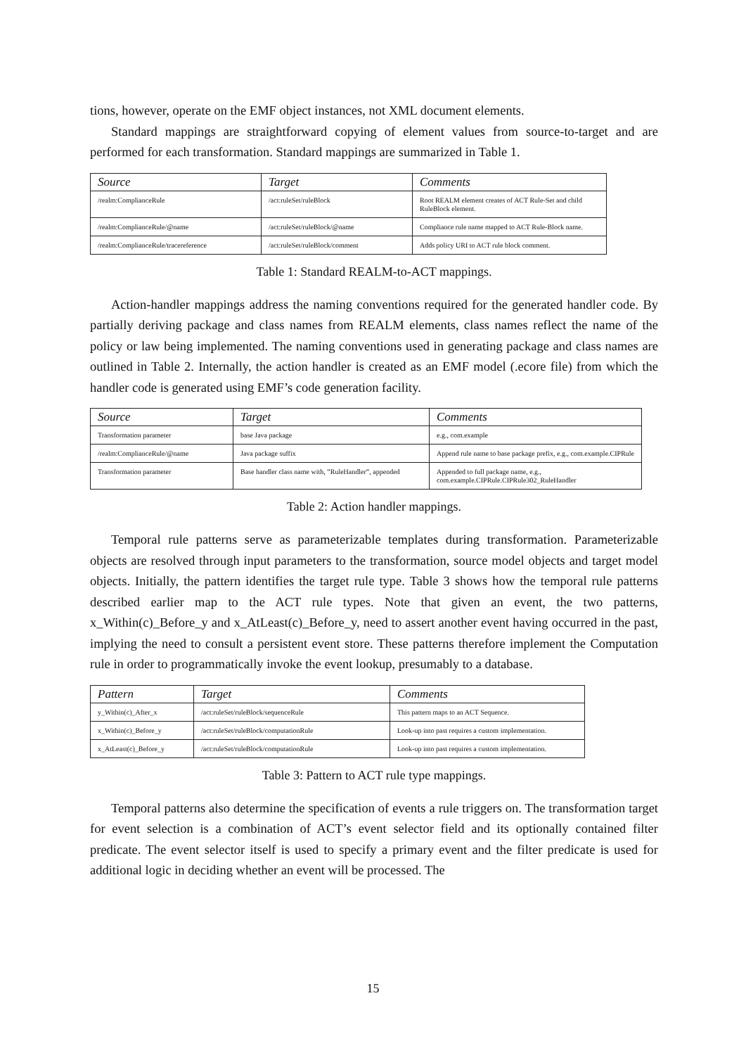tions, however, operate on the EMF object instances, not XML document elements.
Standard mappings are straightforward copying of element values from source-to-target and are performed for each transformation. Standard mappings are summarized in Table 1.
| Source | Target | Comments |
| --- | --- | --- |
| /realm:ComplianceRule | /act:ruleSet/ruleBlock | Root REALM element creates of ACT Rule-Set and child RuleBlock element. |
| /realm:ComplianceRule/@name | /act:ruleSet/ruleBlock/@name | Compliance rule name mapped to ACT Rule-Block name. |
| /realm:ComplianceRule/tracereference | /act:ruleSet/ruleBlock/comment | Adds policy URI to ACT rule block comment. |
Table 1: Standard REALM-to-ACT mappings.
Action-handler mappings address the naming conventions required for the generated handler code. By partially deriving package and class names from REALM elements, class names reflect the name of the policy or law being implemented. The naming conventions used in generating package and class names are outlined in Table 2. Internally, the action handler is created as an EMF model (.ecore file) from which the handler code is generated using EMF’s code generation facility.
| Source | Target | Comments |
| --- | --- | --- |
| Transformation parameter | base Java package | e.g., com.example |
| /realm:ComplianceRule/@name | Java package suffix | Append rule name to base package prefix, e.g., com.example.CIPRule |
| Transformation parameter | Base handler class name with, ”RuleHandler”, appended | Appended to full package name, e.g., com.example.CIPRule.CIPRule302_RuleHandler |
Table 2: Action handler mappings.
Temporal rule patterns serve as parameterizable templates during transformation. Parameterizable objects are resolved through input parameters to the transformation, source model objects and target model objects. Initially, the pattern identifies the target rule type. Table 3 shows how the temporal rule patterns described earlier map to the ACT rule types. Note that given an event, the two patterns, x_Within(c)_Before_y and x_AtLeast(c)_Before_y, need to assert another event having occurred in the past, implying the need to consult a persistent event store. These patterns therefore implement the Computation rule in order to programmatically invoke the event lookup, presumably to a database.
| Pattern | Target | Comments |
| --- | --- | --- |
| y_Within(c)_After_x | /act:ruleSet/ruleBlock/sequenceRule | This pattern maps to an ACT Sequence. |
| x_Within(c)_Before_y | /act:ruleSet/ruleBlock/computationRule | Look-up into past requires a custom implementation. |
| x_AtLeast(c)_Before_y | /act:ruleSet/ruleBlock/computationRule | Look-up into past requires a custom implementation. |
Table 3: Pattern to ACT rule type mappings.
Temporal patterns also determine the specification of events a rule triggers on. The transformation target for event selection is a combination of ACT’s event selector field and its optionally contained filter predicate. The event selector itself is used to specify a primary event and the filter predicate is used for additional logic in deciding whether an event will be processed. The
15